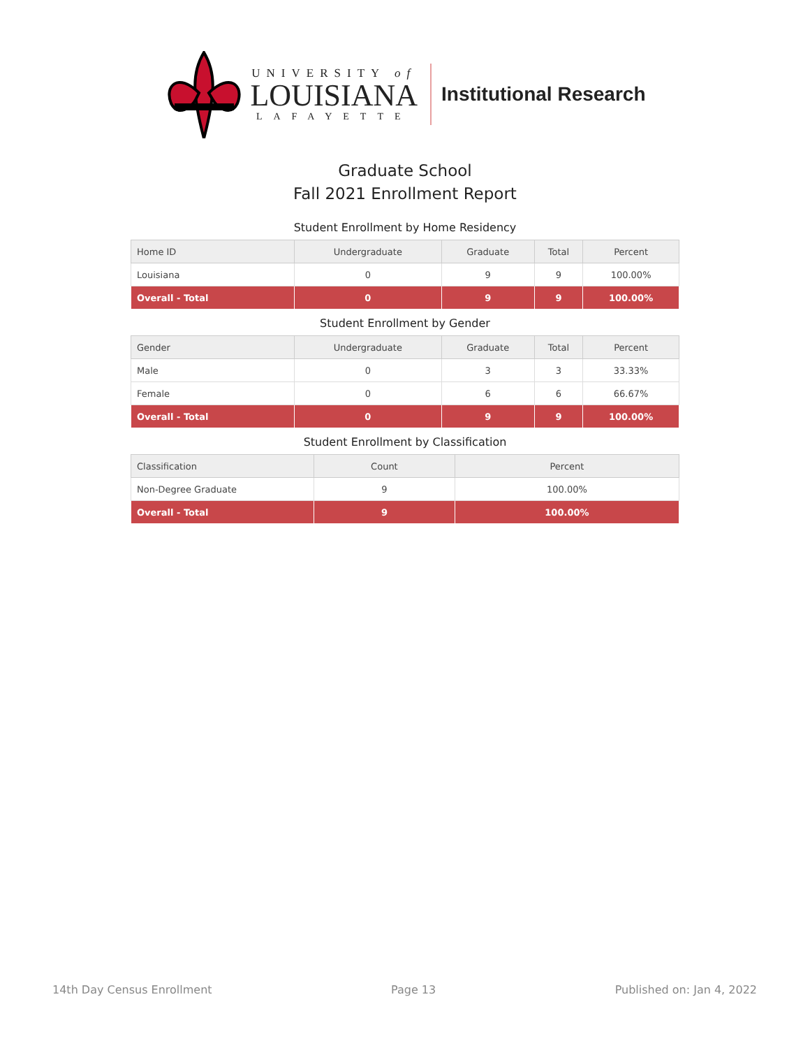UNIVERSITY of
LOUISIANA
LAFAYETTE
Institutional Research
Graduate School
Fall 2021 Enrollment Report
Student Enrollment by Home Residency
| Home ID | Undergraduate | Graduate | Total | Percent |
| --- | --- | --- | --- | --- |
| Louisiana | 0 | 9 | 9 | 100.00% |
| Overall - Total | 0 | 9 | 9 | 100.00% |
Student Enrollment by Gender
| Gender | Undergraduate | Graduate | Total | Percent |
| --- | --- | --- | --- | --- |
| Male | 0 | 3 | 3 | 33.33% |
| Female | 0 | 6 | 6 | 66.67% |
| Overall - Total | 0 | 9 | 9 | 100.00% |
Student Enrollment by Classification
| Classification | Count | Percent |
| --- | --- | --- |
| Non-Degree Graduate | 9 | 100.00% |
| Overall - Total | 9 | 100.00% |
14th Day Census Enrollment Page 13 Published on: Jan 4, 2022